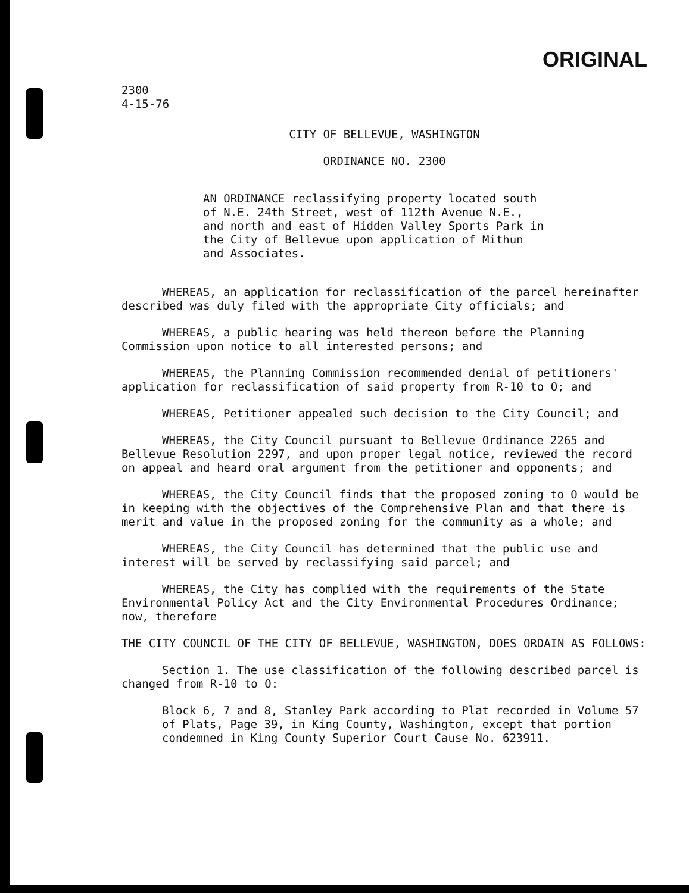ORIGINAL
2300
4-15-76
CITY OF BELLEVUE, WASHINGTON
ORDINANCE NO. 2300
AN ORDINANCE reclassifying property located south of N.E. 24th Street, west of 112th Avenue N.E., and north and east of Hidden Valley Sports Park in the City of Bellevue upon application of Mithun and Associates.
WHEREAS, an application for reclassification of the parcel hereinafter described was duly filed with the appropriate City officials; and
WHEREAS, a public hearing was held thereon before the Planning Commission upon notice to all interested persons; and
WHEREAS, the Planning Commission recommended denial of petitioners' application for reclassification of said property from R-10 to O; and
WHEREAS, Petitioner appealed such decision to the City Council; and
WHEREAS, the City Council pursuant to Bellevue Ordinance 2265 and Bellevue Resolution 2297, and upon proper legal notice, reviewed the record on appeal and heard oral argument from the petitioner and opponents; and
WHEREAS, the City Council finds that the proposed zoning to O would be in keeping with the objectives of the Comprehensive Plan and that there is merit and value in the proposed zoning for the community as a whole; and
WHEREAS, the City Council has determined that the public use and interest will be served by reclassifying said parcel; and
WHEREAS, the City has complied with the requirements of the State Environmental Policy Act and the City Environmental Procedures Ordinance; now, therefore
THE CITY COUNCIL OF THE CITY OF BELLEVUE, WASHINGTON, DOES ORDAIN AS FOLLOWS:
Section 1. The use classification of the following described parcel is changed from R-10 to O:
Block 6, 7 and 8, Stanley Park according to Plat recorded in Volume 57 of Plats, Page 39, in King County, Washington, except that portion condemned in King County Superior Court Cause No. 623911.